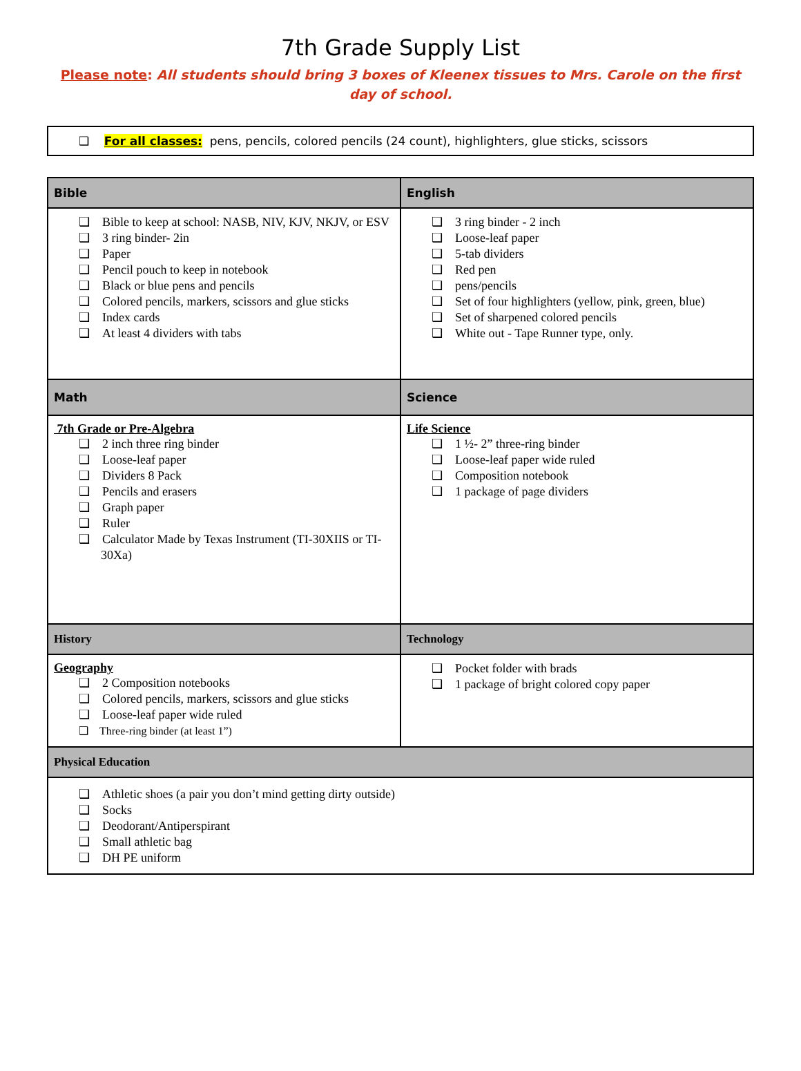7th Grade Supply List
Please note: All students should bring 3 boxes of Kleenex tissues to Mrs. Carole on the first day of school.
❑ For all classes: pens, pencils, colored pencils (24 count), highlighters, glue sticks, scissors
| Bible | English |
| --- | --- |
| ❑ Bible to keep at school: NASB, NIV, KJV, NKJV, or ESV ❑ 3 ring binder- 2in ❑ Paper ❑ Pencil pouch to keep in notebook ❑ Black or blue pens and pencils ❑ Colored pencils, markers, scissors and glue sticks ❑ Index cards ❑ At least 4 dividers with tabs | ❑ 3 ring binder - 2 inch ❑ Loose-leaf paper ❑ 5-tab dividers ❑ Red pen ❑ pens/pencils ❑ Set of four highlighters (yellow, pink, green, blue) ❑ Set of sharpened colored pencils ❑ White out - Tape Runner type, only. |
| Math | Science |
| 7th Grade or Pre-Algebra ❑ 2 inch three ring binder ❑ Loose-leaf paper ❑ Dividers 8 Pack ❑ Pencils and erasers ❑ Graph paper ❑ Ruler ❑ Calculator Made by Texas Instrument (TI-30XIIS or TI-30Xa) | Life Science ❑ 1 ½- 2” three-ring binder ❑ Loose-leaf paper wide ruled ❑ Composition notebook ❑ 1 package of page dividers |
| History | Technology |
| Geography ❑ 2 Composition notebooks ❑ Colored pencils, markers, scissors and glue sticks ❑ Loose-leaf paper wide ruled ❑ Three-ring binder (at least 1”) | ❑ Pocket folder with brads ❑ 1 package of bright colored copy paper |
| Physical Education | |
| ❑ Athletic shoes (a pair you don’t mind getting dirty outside) ❑ Socks ❑ Deodorant/Antiperspirant ❑ Small athletic bag ❑ DH PE uniform | |